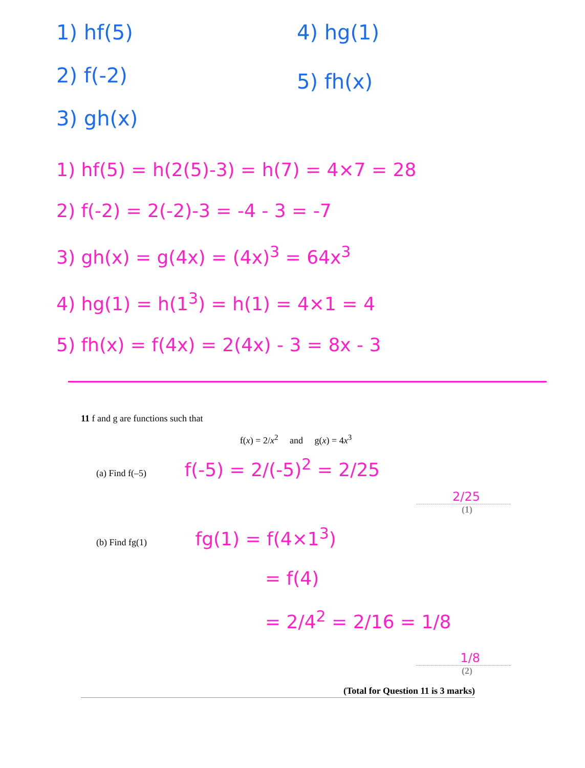1) hf(5)
2) f(-2)
3) gh(x)
4) hg(1)
5) fh(x)
1) hf(5) = h(2(5)-3) = h(7) = 4×7 = 28
2) f(-2) = 2(-2)-3 = -4 - 3 = -7
3) gh(x) = g(4x) = (4x)<sup>3</sup> = 64x<sup>3</sup>
4) hg(1) = h(1<sup>3</sup>) = h(1) = 4×1 = 4
5) fh(x) = f(4x) = 2(4x) - 3 = 8x - 3
11 f and g are functions such that
f(x) = 2/x<sup>2</sup> and g(x) = 4x<sup>3</sup>
(a) Find f(–5) f(-5) = 2/(-5)<sup>2</sup> = 2/25
2/25
(1)
(b) Find fg(1) fg(1) = f(4×1<sup>3</sup>)
= f(4)
= 2/4<sup>2</sup> = 2/16 = 1/8
1/8
(2)
(Total for Question 11 is 3 marks)